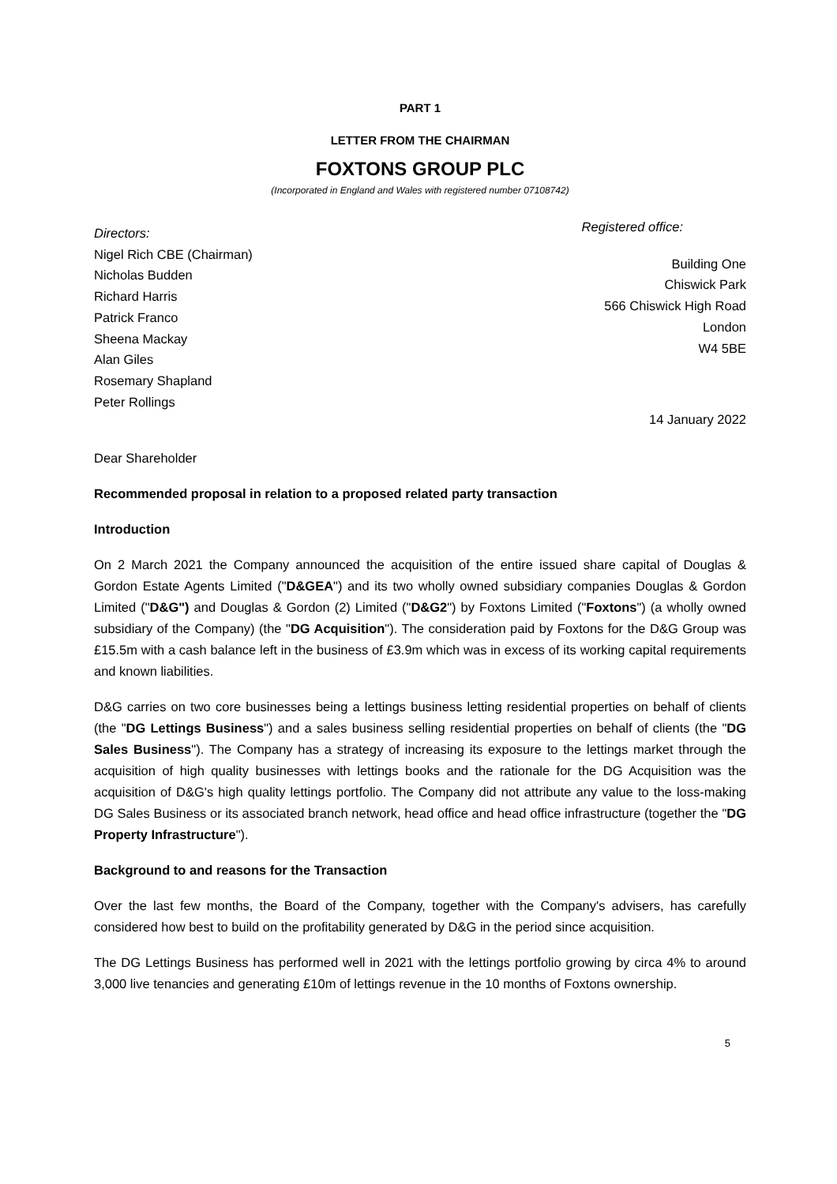PART 1
LETTER FROM THE CHAIRMAN
FOXTONS GROUP PLC
(Incorporated in England and Wales with registered number 07108742)
Directors:
Nigel Rich CBE (Chairman)
Nicholas Budden
Richard Harris
Patrick Franco
Sheena Mackay
Alan Giles
Rosemary Shapland
Peter Rollings
Registered office:
Building One
Chiswick Park
566 Chiswick High Road
London
W4 5BE
14 January 2022
Dear Shareholder
Recommended proposal in relation to a proposed related party transaction
Introduction
On 2 March 2021 the Company announced the acquisition of the entire issued share capital of Douglas & Gordon Estate Agents Limited ("D&GEA") and its two wholly owned subsidiary companies Douglas & Gordon Limited ("D&G") and Douglas & Gordon (2) Limited ("D&G2") by Foxtons Limited ("Foxtons") (a wholly owned subsidiary of the Company) (the "DG Acquisition"). The consideration paid by Foxtons for the D&G Group was £15.5m with a cash balance left in the business of £3.9m which was in excess of its working capital requirements and known liabilities.
D&G carries on two core businesses being a lettings business letting residential properties on behalf of clients (the "DG Lettings Business") and a sales business selling residential properties on behalf of clients (the "DG Sales Business"). The Company has a strategy of increasing its exposure to the lettings market through the acquisition of high quality businesses with lettings books and the rationale for the DG Acquisition was the acquisition of D&G's high quality lettings portfolio. The Company did not attribute any value to the loss-making DG Sales Business or its associated branch network, head office and head office infrastructure (together the "DG Property Infrastructure").
Background to and reasons for the Transaction
Over the last few months, the Board of the Company, together with the Company's advisers, has carefully considered how best to build on the profitability generated by D&G in the period since acquisition.
The DG Lettings Business has performed well in 2021 with the lettings portfolio growing by circa 4% to around 3,000 live tenancies and generating £10m of lettings revenue in the 10 months of Foxtons ownership.
5